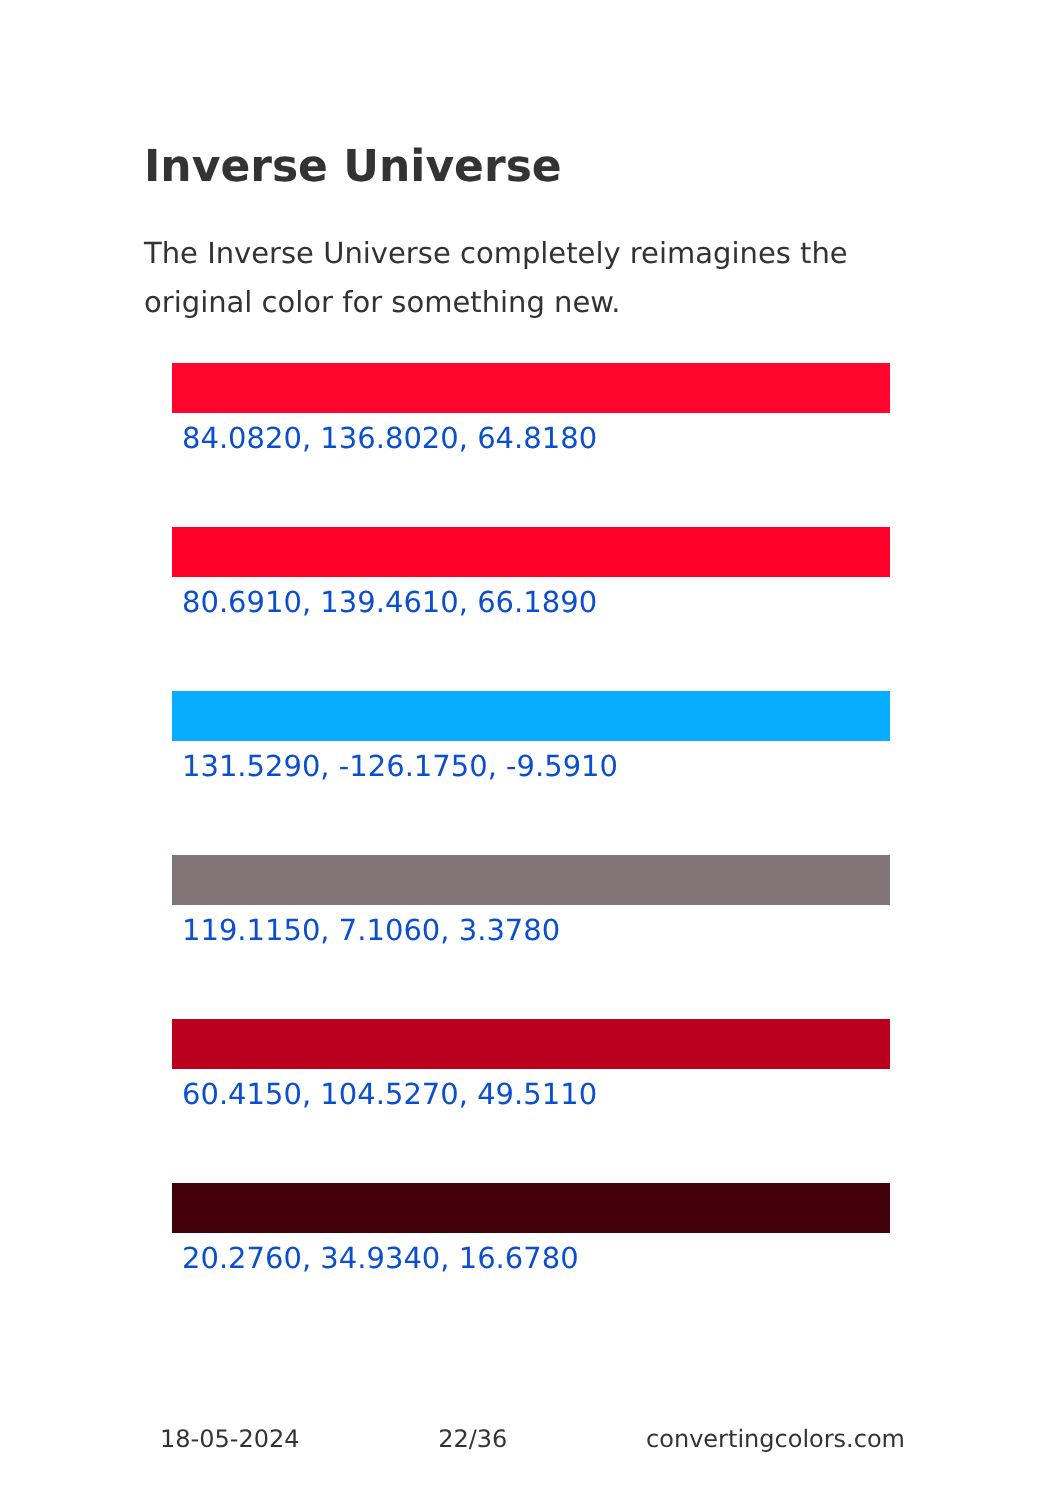Inverse Universe
The Inverse Universe completely reimagines the original color for something new.
84.0820, 136.8020, 64.8180
80.6910, 139.4610, 66.1890
131.5290, -126.1750, -9.5910
119.1150, 7.1060, 3.3780
60.4150, 104.5270, 49.5110
20.2760, 34.9340, 16.6780
18-05-2024 22/36 convertingcolors.com